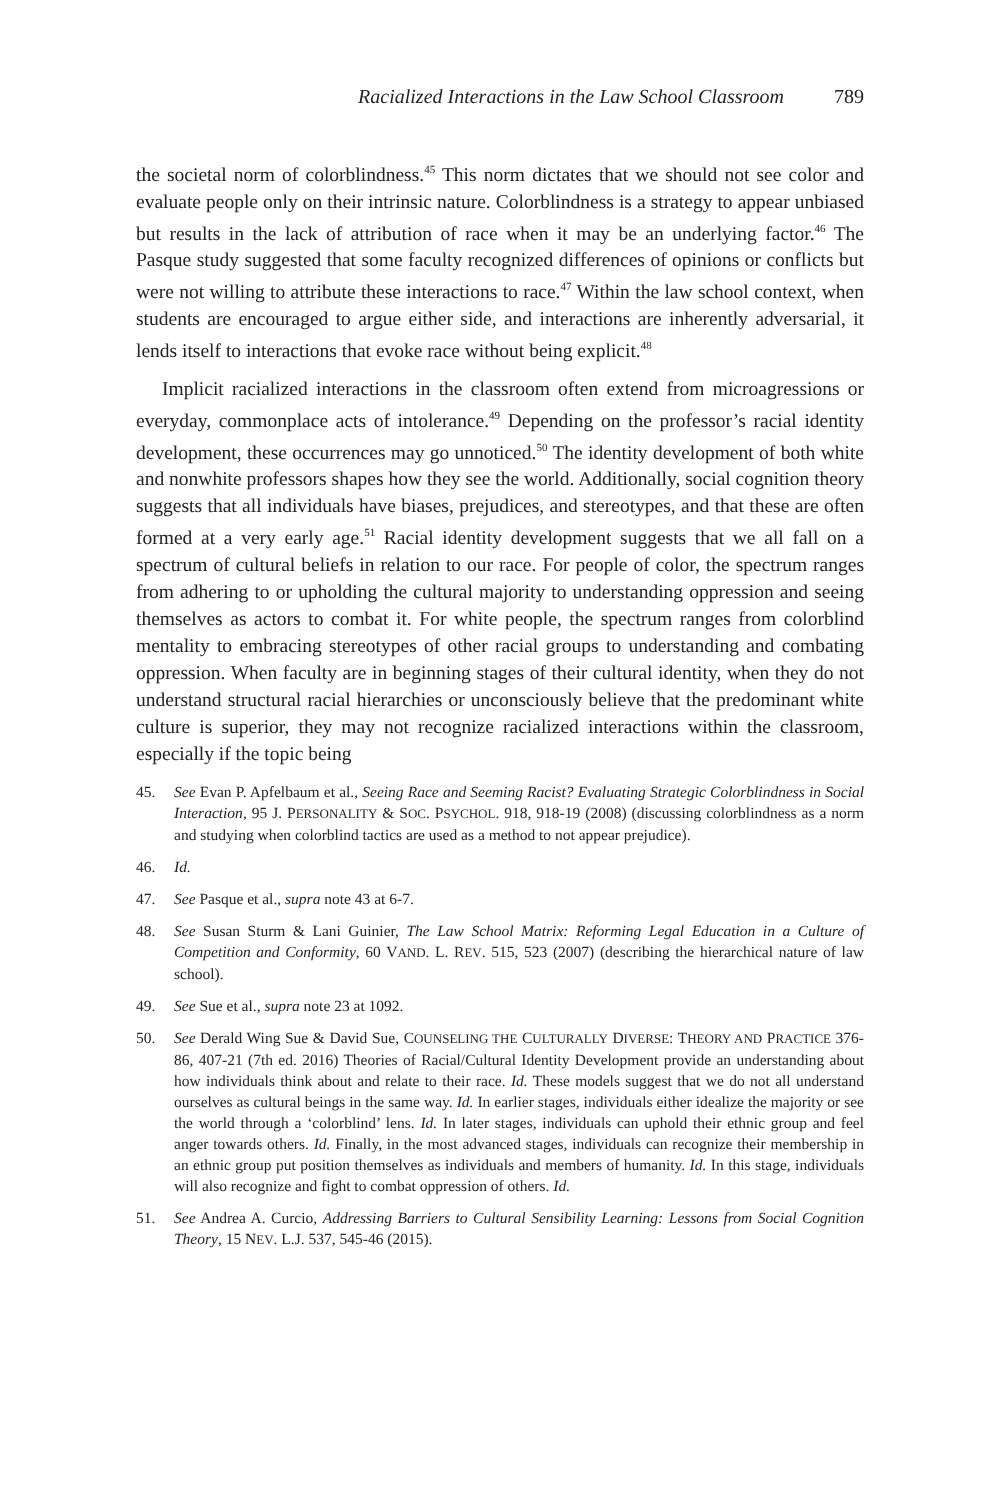Racialized Interactions in the Law School Classroom 789
the societal norm of colorblindness.<sup>45</sup> This norm dictates that we should not see color and evaluate people only on their intrinsic nature. Colorblindness is a strategy to appear unbiased but results in the lack of attribution of race when it may be an underlying factor.<sup>46</sup> The Pasque study suggested that some faculty recognized differences of opinions or conflicts but were not willing to attribute these interactions to race.<sup>47</sup> Within the law school context, when students are encouraged to argue either side, and interactions are inherently adversarial, it lends itself to interactions that evoke race without being explicit.<sup>48</sup>
Implicit racialized interactions in the classroom often extend from microagressions or everyday, commonplace acts of intolerance.<sup>49</sup> Depending on the professor’s racial identity development, these occurrences may go unnoticed.<sup>50</sup> The identity development of both white and nonwhite professors shapes how they see the world. Additionally, social cognition theory suggests that all individuals have biases, prejudices, and stereotypes, and that these are often formed at a very early age.<sup>51</sup> Racial identity development suggests that we all fall on a spectrum of cultural beliefs in relation to our race. For people of color, the spectrum ranges from adhering to or upholding the cultural majority to understanding oppression and seeing themselves as actors to combat it. For white people, the spectrum ranges from colorblind mentality to embracing stereotypes of other racial groups to understanding and combating oppression. When faculty are in beginning stages of their cultural identity, when they do not understand structural racial hierarchies or unconsciously believe that the predominant white culture is superior, they may not recognize racialized interactions within the classroom, especially if the topic being
45. See Evan P. Apfelbaum et al., Seeing Race and Seeming Racist? Evaluating Strategic Colorblindness in Social Interaction, 95 J. PERSONALITY & SOC. PSYCHOL. 918, 918-19 (2008) (discussing colorblindness as a norm and studying when colorblind tactics are used as a method to not appear prejudice).
46. Id.
47. See Pasque et al., supra note 43 at 6-7.
48. See Susan Sturm & Lani Guinier, The Law School Matrix: Reforming Legal Education in a Culture of Competition and Conformity, 60 VAND. L. REV. 515, 523 (2007) (describing the hierarchical nature of law school).
49. See Sue et al., supra note 23 at 1092.
50. See Derald Wing Sue & David Sue, COUNSELING THE CULTURALLY DIVERSE: THEORY AND PRACTICE 376-86, 407-21 (7th ed. 2016) Theories of Racial/Cultural Identity Development provide an understanding about how individuals think about and relate to their race. Id. These models suggest that we do not all understand ourselves as cultural beings in the same way. Id. In earlier stages, individuals either idealize the majority or see the world through a ‘colorblind’ lens. Id. In later stages, individuals can uphold their ethnic group and feel anger towards others. Id. Finally, in the most advanced stages, individuals can recognize their membership in an ethnic group put position themselves as individuals and members of humanity. Id. In this stage, individuals will also recognize and fight to combat oppression of others. Id.
51. See Andrea A. Curcio, Addressing Barriers to Cultural Sensibility Learning: Lessons from Social Cognition Theory, 15 NEV. L.J. 537, 545-46 (2015).